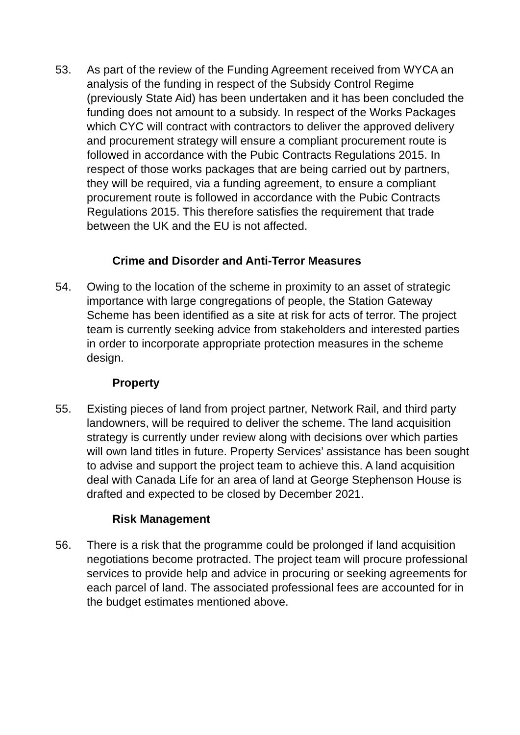53. As part of the review of the Funding Agreement received from WYCA an analysis of the funding in respect of the Subsidy Control Regime (previously State Aid) has been undertaken and it has been concluded the funding does not amount to a subsidy. In respect of the Works Packages which CYC will contract with contractors to deliver the approved delivery and procurement strategy will ensure a compliant procurement route is followed in accordance with the Pubic Contracts Regulations 2015. In respect of those works packages that are being carried out by partners, they will be required, via a funding agreement, to ensure a compliant procurement route is followed in accordance with the Pubic Contracts Regulations 2015. This therefore satisfies the requirement that trade between the UK and the EU is not affected.
Crime and Disorder and Anti-Terror Measures
54. Owing to the location of the scheme in proximity to an asset of strategic importance with large congregations of people, the Station Gateway Scheme has been identified as a site at risk for acts of terror. The project team is currently seeking advice from stakeholders and interested parties in order to incorporate appropriate protection measures in the scheme design.
Property
55. Existing pieces of land from project partner, Network Rail, and third party landowners, will be required to deliver the scheme. The land acquisition strategy is currently under review along with decisions over which parties will own land titles in future. Property Services’ assistance has been sought to advise and support the project team to achieve this. A land acquisition deal with Canada Life for an area of land at George Stephenson House is drafted and expected to be closed by December 2021.
Risk Management
56. There is a risk that the programme could be prolonged if land acquisition negotiations become protracted. The project team will procure professional services to provide help and advice in procuring or seeking agreements for each parcel of land. The associated professional fees are accounted for in the budget estimates mentioned above.